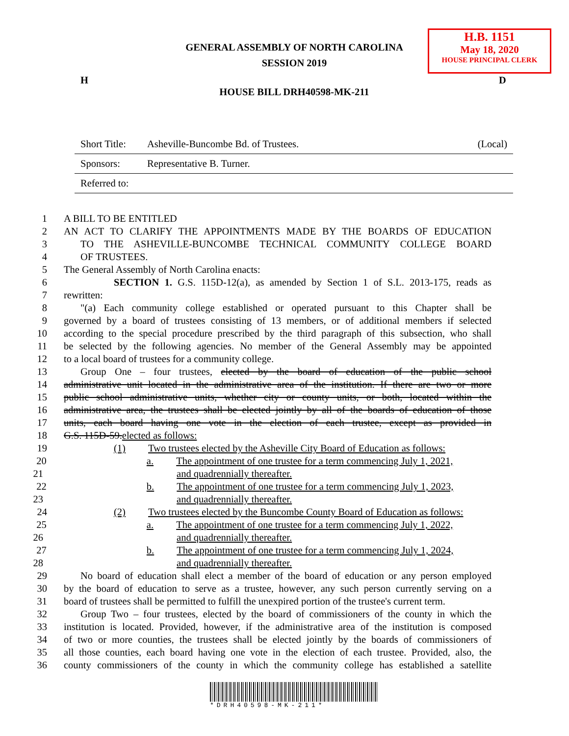GENERAL ASSEMBLY OF NORTH CAROLINA
SESSION 2019
H.B. 1151
May 18, 2020
HOUSE PRINCIPAL CLERK
H D
HOUSE BILL DRH40598-MK-211
Short Title: Asheville-Buncombe Bd. of Trustees. (Local)
Sponsors: Representative B. Turner.
Referred to:
1 A BILL TO BE ENTITLED
2 AN ACT TO CLARIFY THE APPOINTMENTS MADE BY THE BOARDS OF EDUCATION
3 TO THE ASHEVILLE-BUNCOMBE TECHNICAL COMMUNITY COLLEGE BOARD
4 OF TRUSTEES.
5 The General Assembly of North Carolina enacts:
6 SECTION 1. G.S. 115D-12(a), as amended by Section 1 of S.L. 2013-175, reads as
7 rewritten:
8 "(a) Each community college established or operated pursuant to this Chapter shall be
9 governed by a board of trustees consisting of 13 members, or of additional members if selected
10 according to the special procedure prescribed by the third paragraph of this subsection, who shall
11 be selected by the following agencies. No member of the General Assembly may be appointed
12 to a local board of trustees for a community college.
13 Group One – four trustees, elected by the board of education of the public school
14 administrative unit located in the administrative area of the institution. If there are two or more
15 public school administrative units, whether city or county units, or both, located within the
16 administrative area, the trustees shall be elected jointly by all of the boards of education of those
17 units, each board having one vote in the election of each trustee, except as provided in
18 G.S. 115D-59.elected as follows:
19 (1) Two trustees elected by the Asheville City Board of Education as follows:
20 a. The appointment of one trustee for a term commencing July 1, 2021,
21 and quadrennially thereafter.
22 b. The appointment of one trustee for a term commencing July 1, 2023,
23 and quadrennially thereafter.
24 (2) Two trustees elected by the Buncombe County Board of Education as follows:
25 a. The appointment of one trustee for a term commencing July 1, 2022,
26 and quadrennially thereafter.
27 b. The appointment of one trustee for a term commencing July 1, 2024,
28 and quadrennially thereafter.
29 No board of education shall elect a member of the board of education or any person employed
30 by the board of education to serve as a trustee, however, any such person currently serving on a
31 board of trustees shall be permitted to fulfill the unexpired portion of the trustee's current term.
32 Group Two – four trustees, elected by the board of commissioners of the county in which the
33 institution is located. Provided, however, if the administrative area of the institution is composed
34 of two or more counties, the trustees shall be elected jointly by the boards of commissioners of
35 all those counties, each board having one vote in the election of each trustee. Provided, also, the
36 county commissioners of the county in which the community college has established a satellite
*DRH40598-MK-211*